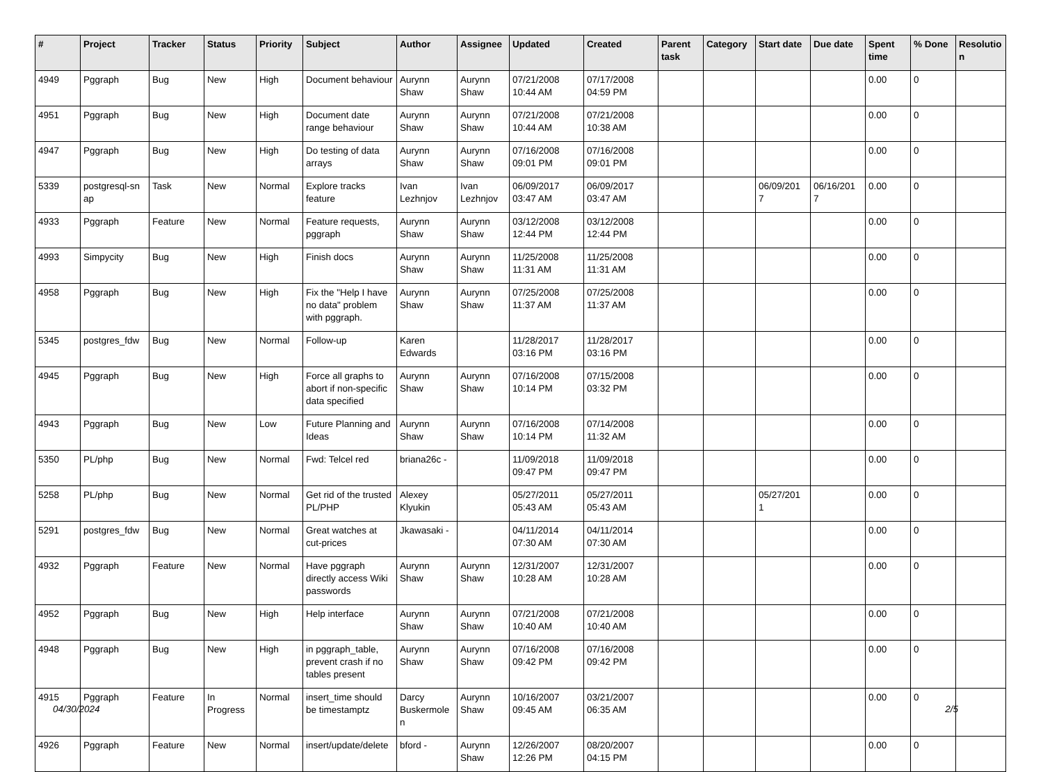| # | Project | Tracker | Status | Priority | Subject | Author | Assignee | Updated | Created | Parent task | Category | Start date | Due date | Spent time | % Done | Resolutio n |
| --- | --- | --- | --- | --- | --- | --- | --- | --- | --- | --- | --- | --- | --- | --- | --- | --- |
| 4949 | Pggraph | Bug | New | High | Document behaviour | Aurynn Shaw | Aurynn Shaw | 07/21/2008 10:44 AM | 07/17/2008 04:59 PM | | | | | 0.00 | 0 | |
| 4951 | Pggraph | Bug | New | High | Document date range behaviour | Aurynn Shaw | Aurynn Shaw | 07/21/2008 10:44 AM | 07/21/2008 10:38 AM | | | | | 0.00 | 0 | |
| 4947 | Pggraph | Bug | New | High | Do testing of data arrays | Aurynn Shaw | Aurynn Shaw | 07/16/2008 09:01 PM | 07/16/2008 09:01 PM | | | | | 0.00 | 0 | |
| 5339 | postgresql-sn ap | Task | New | Normal | Explore tracks feature | Ivan Lezhnjov | Ivan Lezhnjov | 06/09/2017 03:47 AM | 06/09/2017 03:47 AM | | | 06/09/201 7 | 06/16/201 7 | 0.00 | 0 | |
| 4933 | Pggraph | Feature | New | Normal | Feature requests, pggraph | Aurynn Shaw | Aurynn Shaw | 03/12/2008 12:44 PM | 03/12/2008 12:44 PM | | | | | 0.00 | 0 | |
| 4993 | Simpycity | Bug | New | High | Finish docs | Aurynn Shaw | Aurynn Shaw | 11/25/2008 11:31 AM | 11/25/2008 11:31 AM | | | | | 0.00 | 0 | |
| 4958 | Pggraph | Bug | New | High | Fix the "Help I have no data" problem with pggraph. | Aurynn Shaw | Aurynn Shaw | 07/25/2008 11:37 AM | 07/25/2008 11:37 AM | | | | | 0.00 | 0 | |
| 5345 | postgres_fdw | Bug | New | Normal | Follow-up | Karen Edwards | | 11/28/2017 03:16 PM | 11/28/2017 03:16 PM | | | | | 0.00 | 0 | |
| 4945 | Pggraph | Bug | New | High | Force all graphs to abort if non-specific data specified | Aurynn Shaw | Aurynn Shaw | 07/16/2008 10:14 PM | 07/15/2008 03:32 PM | | | | | 0.00 | 0 | |
| 4943 | Pggraph | Bug | New | Low | Future Planning and Ideas | Aurynn Shaw | Aurynn Shaw | 07/16/2008 10:14 PM | 07/14/2008 11:32 AM | | | | | 0.00 | 0 | |
| 5350 | PL/php | Bug | New | Normal | Fwd: Telcel red | briana26c - | | 11/09/2018 09:47 PM | 11/09/2018 09:47 PM | | | | | 0.00 | 0 | |
| 5258 | PL/php | Bug | New | Normal | Get rid of the trusted PL/PHP | Alexey Klyukin | | 05/27/2011 05:43 AM | 05/27/2011 05:43 AM | | | 05/27/201 1 | | 0.00 | 0 | |
| 5291 | postgres_fdw | Bug | New | Normal | Great watches at cut-prices | Jkawasaki - | | 04/11/2014 07:30 AM | 04/11/2014 07:30 AM | | | | | 0.00 | 0 | |
| 4932 | Pggraph | Feature | New | Normal | Have pggraph directly access Wiki passwords | Aurynn Shaw | Aurynn Shaw | 12/31/2007 10:28 AM | 12/31/2007 10:28 AM | | | | | 0.00 | 0 | |
| 4952 | Pggraph | Bug | New | High | Help interface | Aurynn Shaw | Aurynn Shaw | 07/21/2008 10:40 AM | 07/21/2008 10:40 AM | | | | | 0.00 | 0 | |
| 4948 | Pggraph | Bug | New | High | in pggraph_table, prevent crash if no tables present | Aurynn Shaw | Aurynn Shaw | 07/16/2008 09:42 PM | 07/16/2008 09:42 PM | | | | | 0.00 | 0 | |
| 4915 | Pggraph | Feature | In Progress | Normal | insert_time should be timestamptz | Darcy Buskermole n | Aurynn Shaw | 10/16/2007 09:45 AM | 03/21/2007 06:35 AM | | | | | 0.00 | 0 | |
| 4926 | Pggraph | Feature | New | Normal | insert/update/delete | bford - | Aurynn Shaw | 12/26/2007 12:26 PM | 08/20/2007 04:15 PM | | | | | 0.00 | 0 | |
04/30/2024 2/5